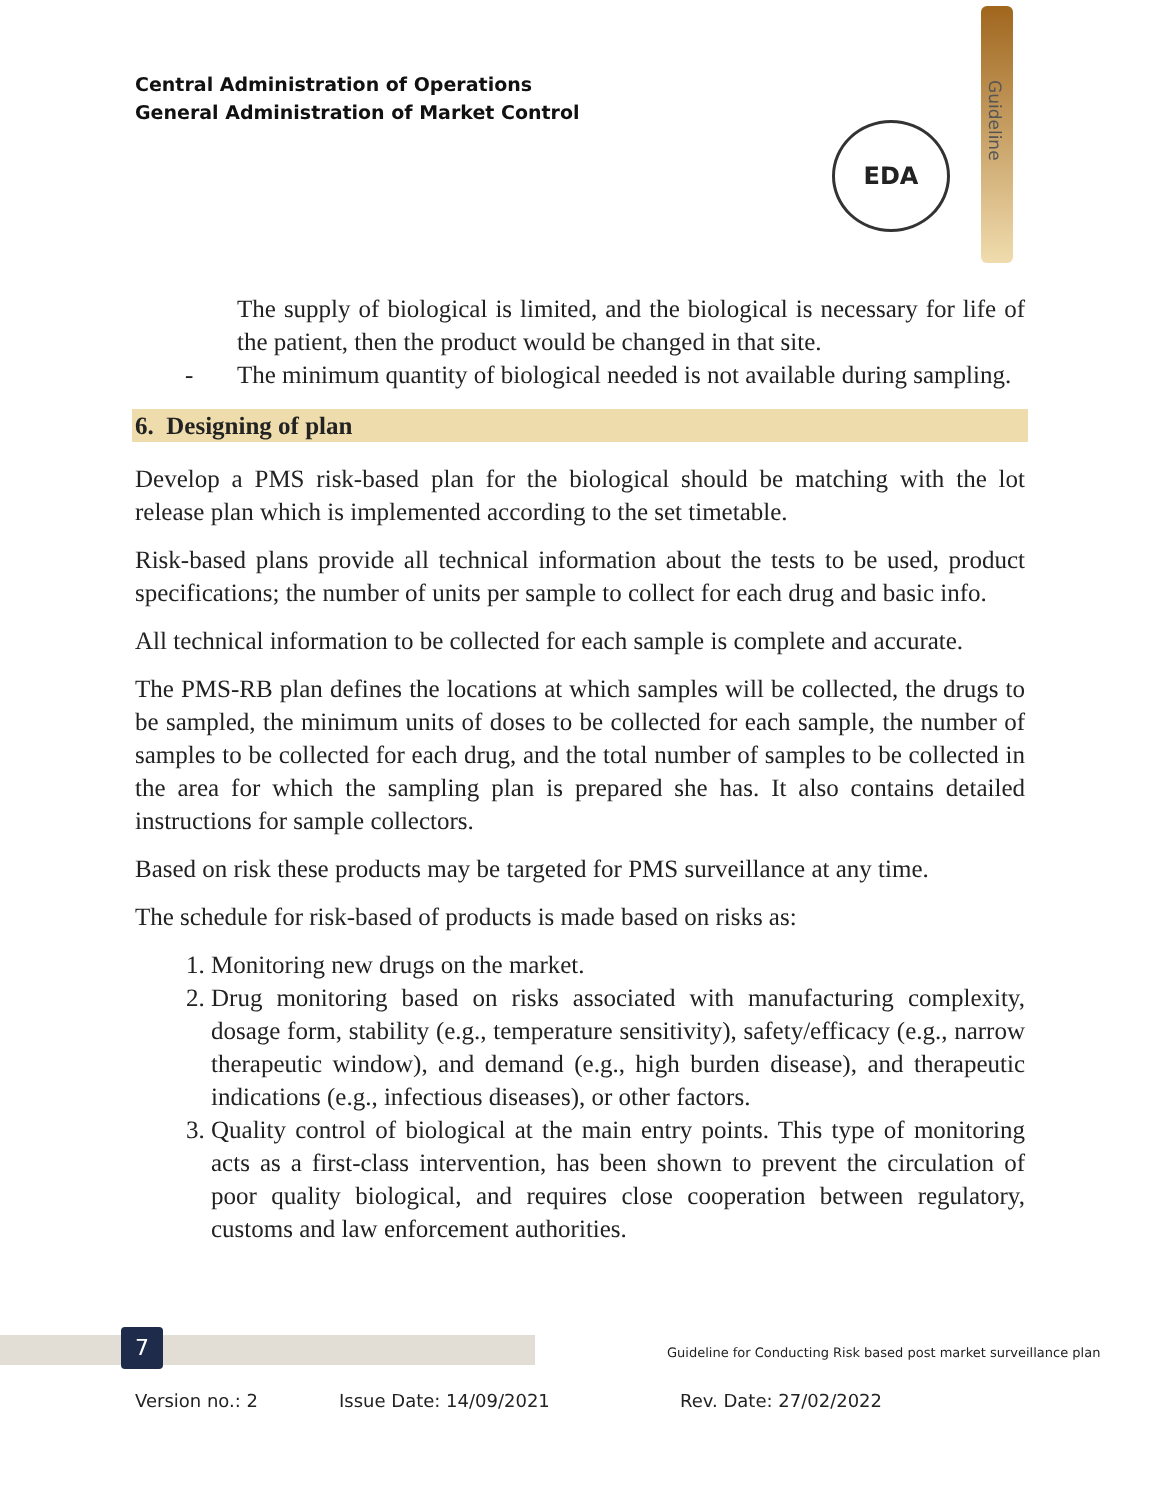Central Administration of Operations
General Administration of Market Control
Guideline
EDA
The supply of biological is limited, and the biological is necessary for life of the patient, then the product would be changed in that site.
- The minimum quantity of biological needed is not available during sampling.
6. Designing of plan
Develop a PMS risk-based plan for the biological should be matching with the lot release plan which is implemented according to the set timetable.
Risk-based plans provide all technical information about the tests to be used, product specifications; the number of units per sample to collect for each drug and basic info.
All technical information to be collected for each sample is complete and accurate.
The PMS-RB plan defines the locations at which samples will be collected, the drugs to be sampled, the minimum units of doses to be collected for each sample, the number of samples to be collected for each drug, and the total number of samples to be collected in the area for which the sampling plan is prepared she has. It also contains detailed instructions for sample collectors.
Based on risk these products may be targeted for PMS surveillance at any time.
The schedule for risk-based of products is made based on risks as:
1. Monitoring new drugs on the market.
2. Drug monitoring based on risks associated with manufacturing complexity, dosage form, stability (e.g., temperature sensitivity), safety/efficacy (e.g., narrow therapeutic window), and demand (e.g., high burden disease), and therapeutic indications (e.g., infectious diseases), or other factors.
3. Quality control of biological at the main entry points. This type of monitoring acts as a first-class intervention, has been shown to prevent the circulation of poor quality biological, and requires close cooperation between regulatory, customs and law enforcement authorities.
7
Guideline for Conducting Risk based post market surveillance plan
Version no.: 2 Issue Date: 14/09/2021 Rev. Date: 27/02/2022